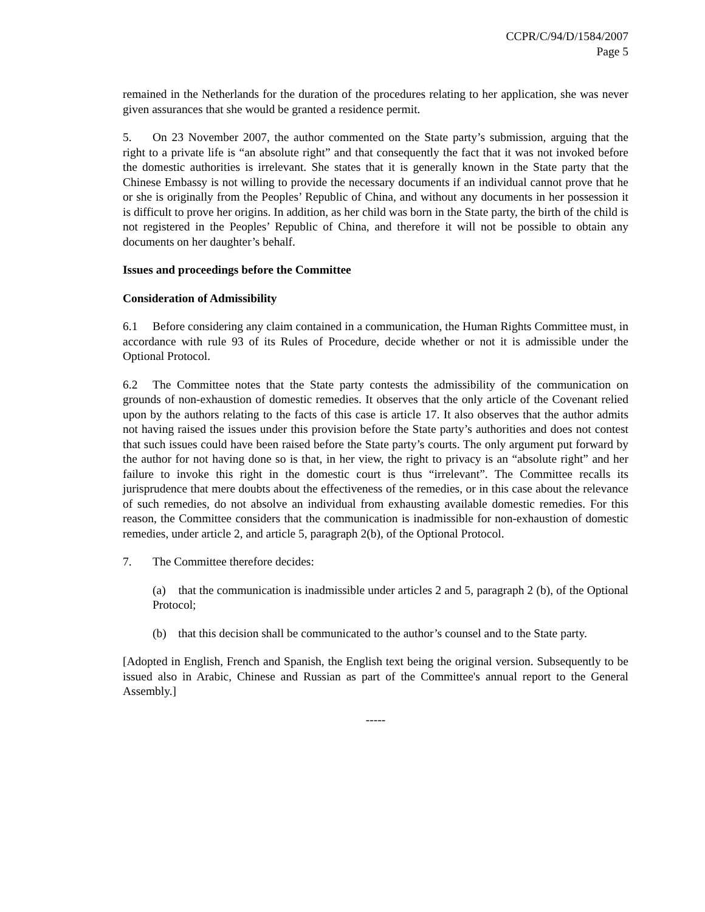CCPR/C/94/D/1584/2007
Page 5
remained in the Netherlands for the duration of the procedures relating to her application, she was never given assurances that she would be granted a residence permit.
5. On 23 November 2007, the author commented on the State party’s submission, arguing that the right to a private life is “an absolute right” and that consequently the fact that it was not invoked before the domestic authorities is irrelevant. She states that it is generally known in the State party that the Chinese Embassy is not willing to provide the necessary documents if an individual cannot prove that he or she is originally from the Peoples’ Republic of China, and without any documents in her possession it is difficult to prove her origins. In addition, as her child was born in the State party, the birth of the child is not registered in the Peoples’ Republic of China, and therefore it will not be possible to obtain any documents on her daughter’s behalf.
Issues and proceedings before the Committee
Consideration of Admissibility
6.1 Before considering any claim contained in a communication, the Human Rights Committee must, in accordance with rule 93 of its Rules of Procedure, decide whether or not it is admissible under the Optional Protocol.
6.2 The Committee notes that the State party contests the admissibility of the communication on grounds of non-exhaustion of domestic remedies. It observes that the only article of the Covenant relied upon by the authors relating to the facts of this case is article 17. It also observes that the author admits not having raised the issues under this provision before the State party’s authorities and does not contest that such issues could have been raised before the State party’s courts. The only argument put forward by the author for not having done so is that, in her view, the right to privacy is an “absolute right” and her failure to invoke this right in the domestic court is thus “irrelevant”. The Committee recalls its jurisprudence that mere doubts about the effectiveness of the remedies, or in this case about the relevance of such remedies, do not absolve an individual from exhausting available domestic remedies. For this reason, the Committee considers that the communication is inadmissible for non-exhaustion of domestic remedies, under article 2, and article 5, paragraph 2(b), of the Optional Protocol.
7. The Committee therefore decides:
(a) that the communication is inadmissible under articles 2 and 5, paragraph 2 (b), of the Optional Protocol;
(b) that this decision shall be communicated to the author’s counsel and to the State party.
[Adopted in English, French and Spanish, the English text being the original version. Subsequently to be issued also in Arabic, Chinese and Russian as part of the Committee's annual report to the General Assembly.]
-----